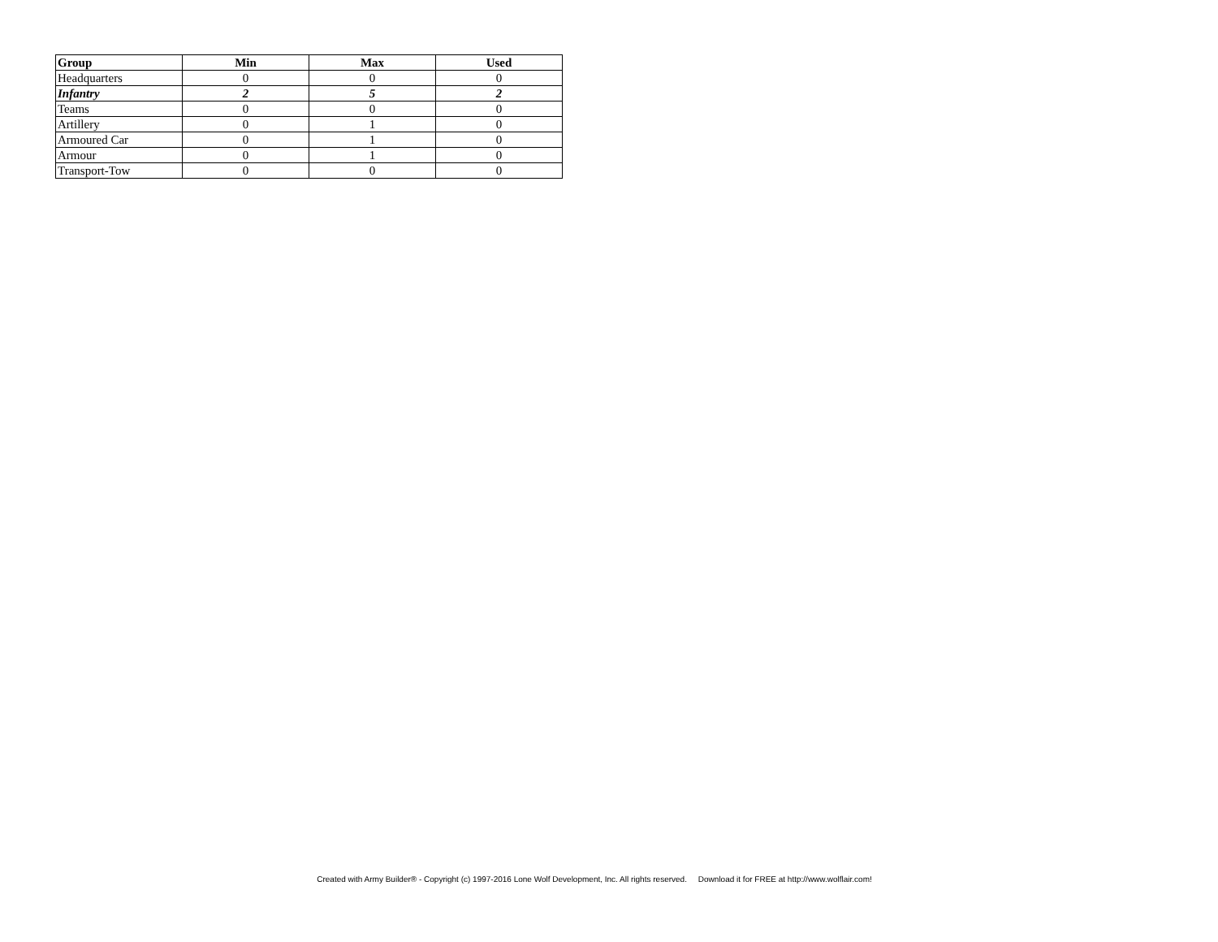| Group | Min | Max | Used |
| --- | --- | --- | --- |
| Headquarters | 0 | 0 | 0 |
| Infantry | 2 | 5 | 2 |
| Teams | 0 | 0 | 0 |
| Artillery | 0 | 1 | 0 |
| Armoured Car | 0 | 1 | 0 |
| Armour | 0 | 1 | 0 |
| Transport-Tow | 0 | 0 | 0 |
Created with Army Builder® - Copyright (c) 1997-2016 Lone Wolf Development, Inc. All rights reserved. Download it for FREE at http://www.wolflair.com!